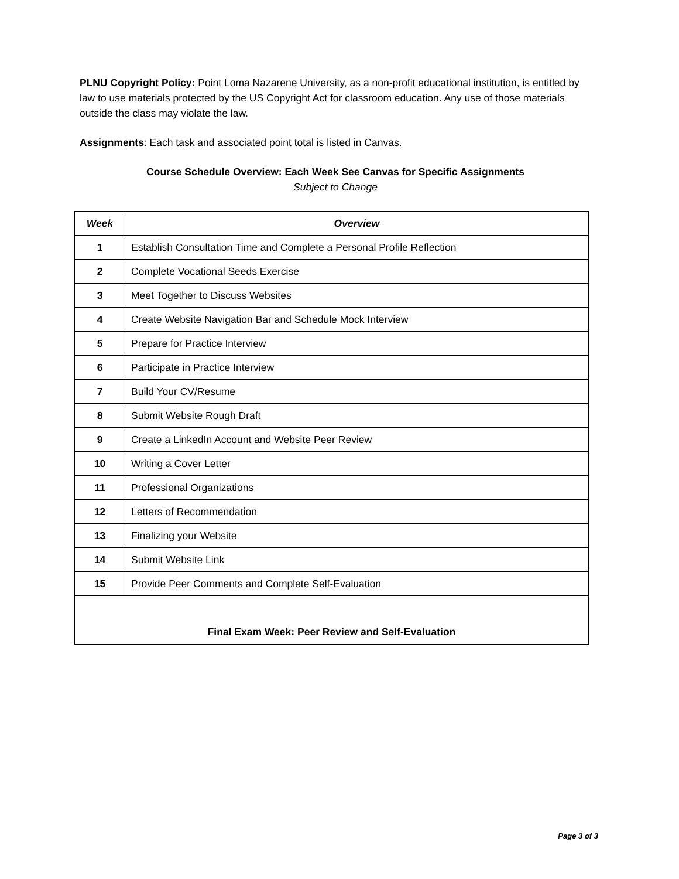PLNU Copyright Policy: Point Loma Nazarene University, as a non-profit educational institution, is entitled by law to use materials protected by the US Copyright Act for classroom education. Any use of those materials outside the class may violate the law.
Assignments: Each task and associated point total is listed in Canvas.
Course Schedule Overview: Each Week See Canvas for Specific Assignments
Subject to Change
| Week | Overview |
| --- | --- |
| 1 | Establish Consultation Time and Complete a Personal Profile Reflection |
| 2 | Complete Vocational Seeds Exercise |
| 3 | Meet Together to Discuss Websites |
| 4 | Create Website Navigation Bar and Schedule Mock Interview |
| 5 | Prepare for Practice Interview |
| 6 | Participate in Practice Interview |
| 7 | Build Your CV/Resume |
| 8 | Submit Website Rough Draft |
| 9 | Create a LinkedIn Account and Website Peer Review |
| 10 | Writing a Cover Letter |
| 11 | Professional Organizations |
| 12 | Letters of Recommendation |
| 13 | Finalizing your Website |
| 14 | Submit Website Link |
| 15 | Provide Peer Comments and Complete Self-Evaluation |
| Final Exam Week: Peer Review and Self-Evaluation | |
Page 3 of 3